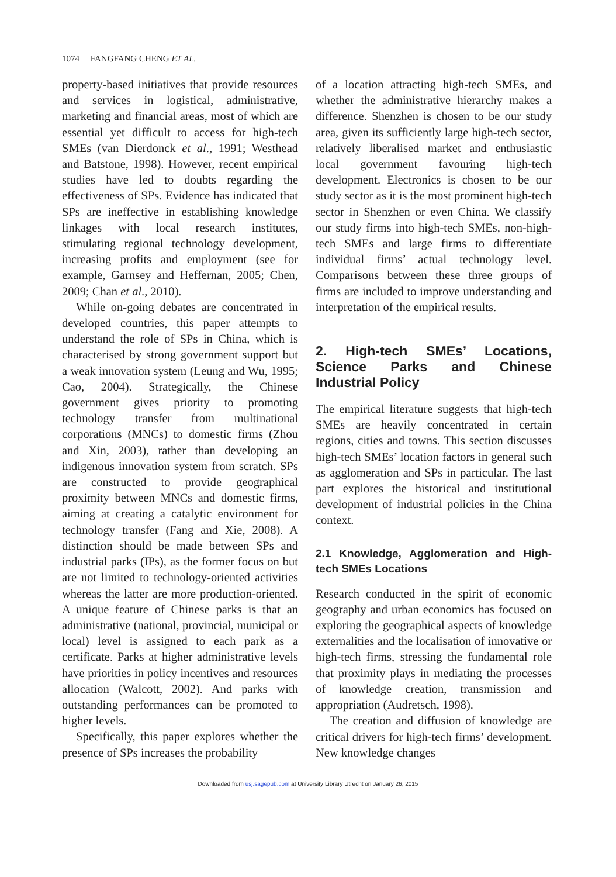1074 FANGFANG CHENG ET AL.
property-based initiatives that provide resources and services in logistical, administrative, marketing and financial areas, most of which are essential yet difficult to access for high-tech SMEs (van Dierdonck et al., 1991; Westhead and Batstone, 1998). However, recent empirical studies have led to doubts regarding the effectiveness of SPs. Evidence has indicated that SPs are ineffective in establishing knowledge linkages with local research institutes, stimulating regional technology development, increasing profits and employment (see for example, Garnsey and Heffernan, 2005; Chen, 2009; Chan et al., 2010).
While on-going debates are concentrated in developed countries, this paper attempts to understand the role of SPs in China, which is characterised by strong government support but a weak innovation system (Leung and Wu, 1995; Cao, 2004). Strategically, the Chinese government gives priority to promoting technology transfer from multinational corporations (MNCs) to domestic firms (Zhou and Xin, 2003), rather than developing an indigenous innovation system from scratch. SPs are constructed to provide geographical proximity between MNCs and domestic firms, aiming at creating a catalytic environment for technology transfer (Fang and Xie, 2008). A distinction should be made between SPs and industrial parks (IPs), as the former focus on but are not limited to technology-oriented activities whereas the latter are more production-oriented. A unique feature of Chinese parks is that an administrative (national, provincial, municipal or local) level is assigned to each park as a certificate. Parks at higher administrative levels have priorities in policy incentives and resources allocation (Walcott, 2002). And parks with outstanding performances can be promoted to higher levels.
Specifically, this paper explores whether the presence of SPs increases the probability
of a location attracting high-tech SMEs, and whether the administrative hierarchy makes a difference. Shenzhen is chosen to be our study area, given its sufficiently large high-tech sector, relatively liberalised market and enthusiastic local government favouring high-tech development. Electronics is chosen to be our study sector as it is the most prominent high-tech sector in Shenzhen or even China. We classify our study firms into high-tech SMEs, non-high-tech SMEs and large firms to differentiate individual firms’ actual technology level. Comparisons between these three groups of firms are included to improve understanding and interpretation of the empirical results.
2. High-tech SMEs’ Locations, Science Parks and Chinese Industrial Policy
The empirical literature suggests that high-tech SMEs are heavily concentrated in certain regions, cities and towns. This section discusses high-tech SMEs’ location factors in general such as agglomeration and SPs in particular. The last part explores the historical and institutional development of industrial policies in the China context.
2.1 Knowledge, Agglomeration and High-tech SMEs Locations
Research conducted in the spirit of economic geography and urban economics has focused on exploring the geographical aspects of knowledge externalities and the localisation of innovative or high-tech firms, stressing the fundamental role that proximity plays in mediating the processes of knowledge creation, transmission and appropriation (Audretsch, 1998).
The creation and diffusion of knowledge are critical drivers for high-tech firms’ development. New knowledge changes
Downloaded from usj.sagepub.com at University Library Utrecht on January 26, 2015